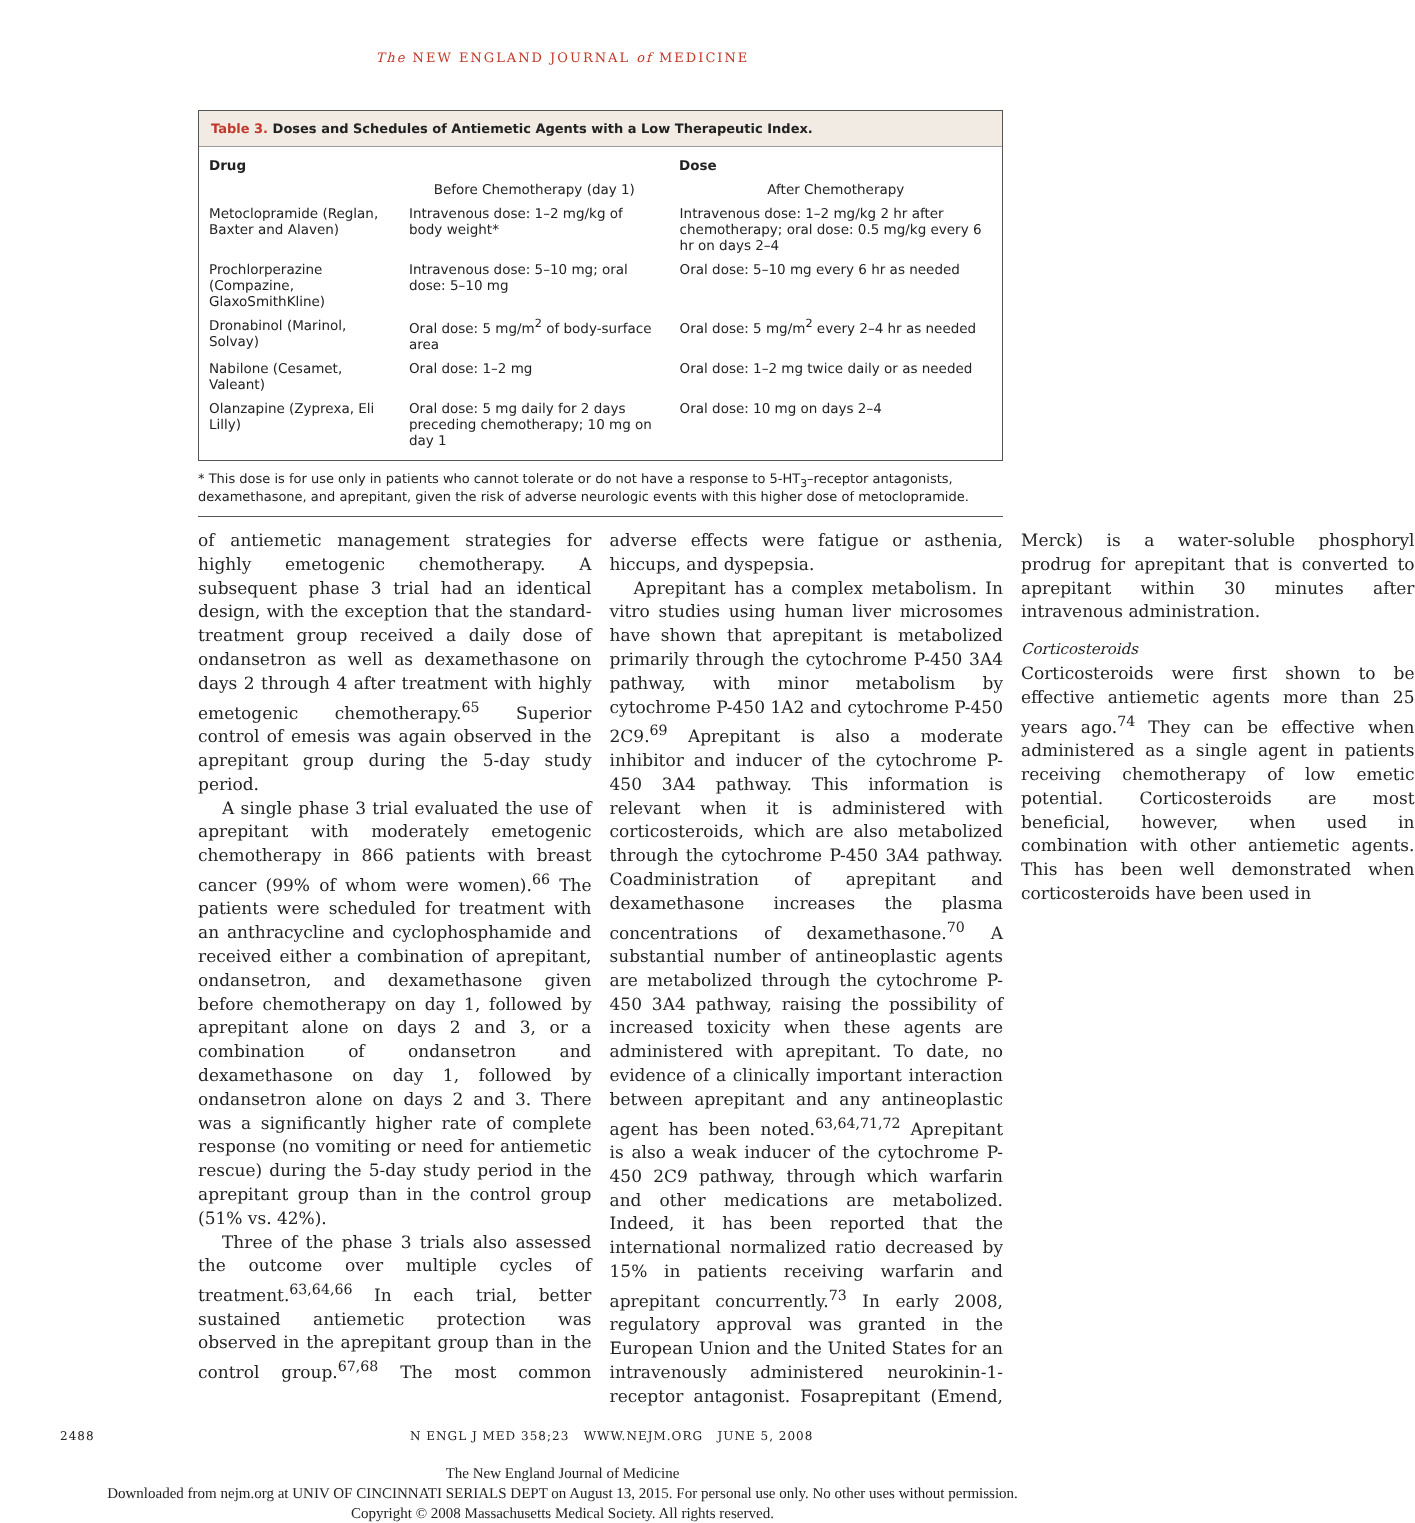The NEW ENGLAND JOURNAL of MEDICINE
Table 3. Doses and Schedules of Antiemetic Agents with a Low Therapeutic Index.
| Drug | Dose | |
| --- | --- | --- |
| | Before Chemotherapy (day 1) | After Chemotherapy |
| Metoclopramide (Reglan, Baxter and Alaven) | Intravenous dose: 1–2 mg/kg of body weight* | Intravenous dose: 1–2 mg/kg 2 hr after chemotherapy; oral dose: 0.5 mg/kg every 6 hr on days 2–4 |
| Prochlorperazine (Compazine, GlaxoSmithKline) | Intravenous dose: 5–10 mg; oral dose: 5–10 mg | Oral dose: 5–10 mg every 6 hr as needed |
| Dronabinol (Marinol, Solvay) | Oral dose: 5 mg/m<sup>2</sup> of body-surface area | Oral dose: 5 mg/m<sup>2</sup> every 2–4 hr as needed |
| Nabilone (Cesamet, Valeant) | Oral dose: 1–2 mg | Oral dose: 1–2 mg twice daily or as needed |
| Olanzapine (Zyprexa, Eli Lilly) | Oral dose: 5 mg daily for 2 days preceding chemotherapy; 10 mg on day 1 | Oral dose: 10 mg on days 2–4 |
* This dose is for use only in patients who cannot tolerate or do not have a response to 5-HT<sub>3</sub>–receptor antagonists, dexamethasone, and aprepitant, given the risk of adverse neurologic events with this higher dose of metoclopramide.
of antiemetic management strategies for highly emetogenic chemotherapy. A subsequent phase 3 trial had an identical design, with the exception that the standard-treatment group received a daily dose of ondansetron as well as dexamethasone on days 2 through 4 after treatment with highly emetogenic chemotherapy.<sup>65</sup> Superior control of emesis was again observed in the aprepitant group during the 5-day study period.
A single phase 3 trial evaluated the use of aprepitant with moderately emetogenic chemotherapy in 866 patients with breast cancer (99% of whom were women).<sup>66</sup> The patients were scheduled for treatment with an anthracycline and cyclophosphamide and received either a combination of aprepitant, ondansetron, and dexamethasone given before chemotherapy on day 1, followed by aprepitant alone on days 2 and 3, or a combination of ondansetron and dexamethasone on day 1, followed by ondansetron alone on days 2 and 3. There was a significantly higher rate of complete response (no vomiting or need for antiemetic rescue) during the 5-day study period in the aprepitant group than in the control group (51% vs. 42%).
Three of the phase 3 trials also assessed the outcome over multiple cycles of treatment.<sup>63,64,66</sup> In each trial, better sustained antiemetic protection was observed in the aprepitant group than in the control group.<sup>67,68</sup> The most common adverse effects were fatigue or asthenia, hiccups, and dyspepsia.
Aprepitant has a complex metabolism. In vitro studies using human liver microsomes have shown that aprepitant is metabolized primarily through the cytochrome P-450 3A4 pathway, with minor metabolism by cytochrome P-450 1A2 and cytochrome P-450 2C9.<sup>69</sup> Aprepitant is also a moderate inhibitor and inducer of the cytochrome P-450 3A4 pathway. This information is relevant when it is administered with corticosteroids, which are also metabolized through the cytochrome P-450 3A4 pathway. Coadministration of aprepitant and dexamethasone increases the plasma concentrations of dexamethasone.<sup>70</sup> A substantial number of antineoplastic agents are metabolized through the cytochrome P-450 3A4 pathway, raising the possibility of increased toxicity when these agents are administered with aprepitant. To date, no evidence of a clinically important interaction between aprepitant and any antineoplastic agent has been noted.<sup>63,64,71,72</sup> Aprepitant is also a weak inducer of the cytochrome P-450 2C9 pathway, through which warfarin and other medications are metabolized. Indeed, it has been reported that the international normalized ratio decreased by 15% in patients receiving warfarin and aprepitant concurrently.<sup>73</sup> In early 2008, regulatory approval was granted in the European Union and the United States for an intravenously administered neurokinin-1-receptor antagonist. Fosaprepitant (Emend, Merck) is a water-soluble phosphoryl prodrug for aprepitant that is converted to aprepitant within 30 minutes after intravenous administration.
Corticosteroids
Corticosteroids were first shown to be effective antiemetic agents more than 25 years ago.<sup>74</sup> They can be effective when administered as a single agent in patients receiving chemotherapy of low emetic potential. Corticosteroids are most beneficial, however, when used in combination with other antiemetic agents. This has been well demonstrated when corticosteroids have been used in
2488 N ENGL J MED 358;23 WWW.NEJM.ORG JUNE 5, 2008
The New England Journal of Medicine
Downloaded from nejm.org at UNIV OF CINCINNATI SERIALS DEPT on August 13, 2015. For personal use only. No other uses without permission.
Copyright © 2008 Massachusetts Medical Society. All rights reserved.